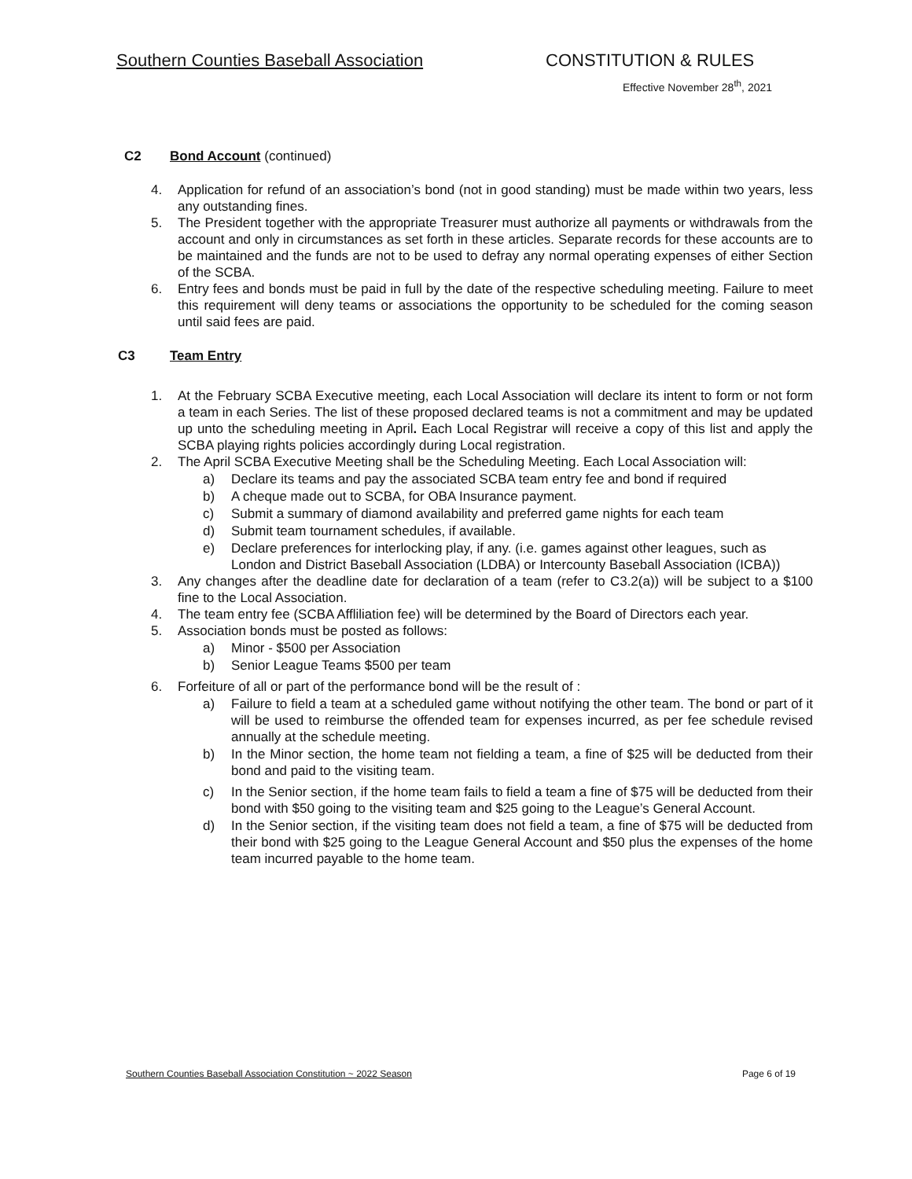Southern Counties Baseball Association CONSTITUTION & RULES
Effective November 28<sup>th</sup>, 2021
C2 Bond Account (continued)
4. Application for refund of an association’s bond (not in good standing) must be made within two years, less any outstanding fines.
5. The President together with the appropriate Treasurer must authorize all payments or withdrawals from the account and only in circumstances as set forth in these articles. Separate records for these accounts are to be maintained and the funds are not to be used to defray any normal operating expenses of either Section of the SCBA.
6. Entry fees and bonds must be paid in full by the date of the respective scheduling meeting. Failure to meet this requirement will deny teams or associations the opportunity to be scheduled for the coming season until said fees are paid.
C3 Team Entry
1. At the February SCBA Executive meeting, each Local Association will declare its intent to form or not form a team in each Series. The list of these proposed declared teams is not a commitment and may be updated up unto the scheduling meeting in April. Each Local Registrar will receive a copy of this list and apply the SCBA playing rights policies accordingly during Local registration.
2. The April SCBA Executive Meeting shall be the Scheduling Meeting. Each Local Association will:
a) Declare its teams and pay the associated SCBA team entry fee and bond if required
b) A cheque made out to SCBA, for OBA Insurance payment.
c) Submit a summary of diamond availability and preferred game nights for each team
d) Submit team tournament schedules, if available.
e) Declare preferences for interlocking play, if any. (i.e. games against other leagues, such as London and District Baseball Association (LDBA) or Intercounty Baseball Association (ICBA))
3. Any changes after the deadline date for declaration of a team (refer to C3.2(a)) will be subject to a $100 fine to the Local Association.
4. The team entry fee (SCBA Affliliation fee) will be determined by the Board of Directors each year.
5. Association bonds must be posted as follows:
a) Minor - $500 per Association
b) Senior League Teams $500 per team
6. Forfeiture of all or part of the performance bond will be the result of :
a) Failure to field a team at a scheduled game without notifying the other team. The bond or part of it will be used to reimburse the offended team for expenses incurred, as per fee schedule revised annually at the schedule meeting.
b) In the Minor section, the home team not fielding a team, a fine of $25 will be deducted from their bond and paid to the visiting team.
c) In the Senior section, if the home team fails to field a team a fine of $75 will be deducted from their bond with $50 going to the visiting team and $25 going to the League’s General Account.
d) In the Senior section, if the visiting team does not field a team, a fine of $75 will be deducted from their bond with $25 going to the League General Account and $50 plus the expenses of the home team incurred payable to the home team.
Southern Counties Baseball Association Constitution ~ 2022 Season Page 6 of 19